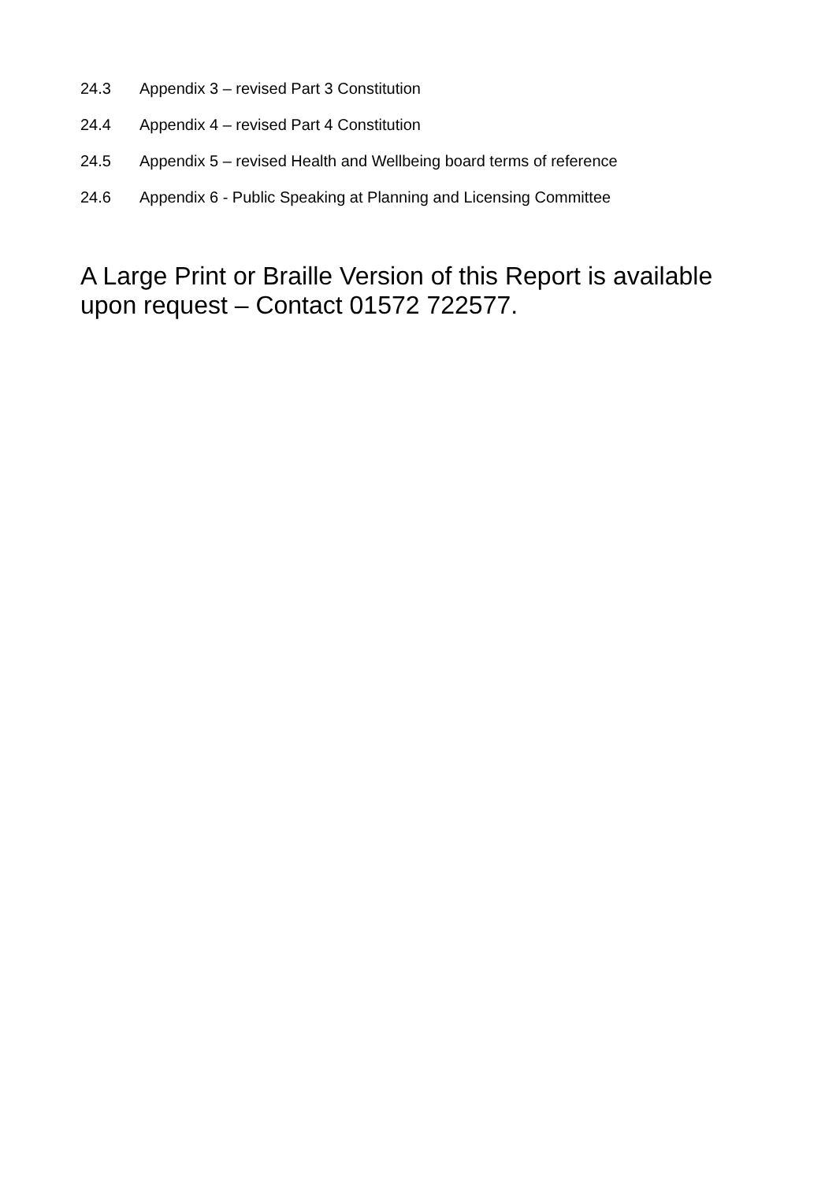24.3 Appendix 3 – revised Part 3 Constitution
24.4 Appendix 4 – revised Part 4 Constitution
24.5 Appendix 5 – revised Health and Wellbeing board terms of reference
24.6 Appendix 6 - Public Speaking at Planning and Licensing Committee
A Large Print or Braille Version of this Report is available upon request – Contact 01572 722577.